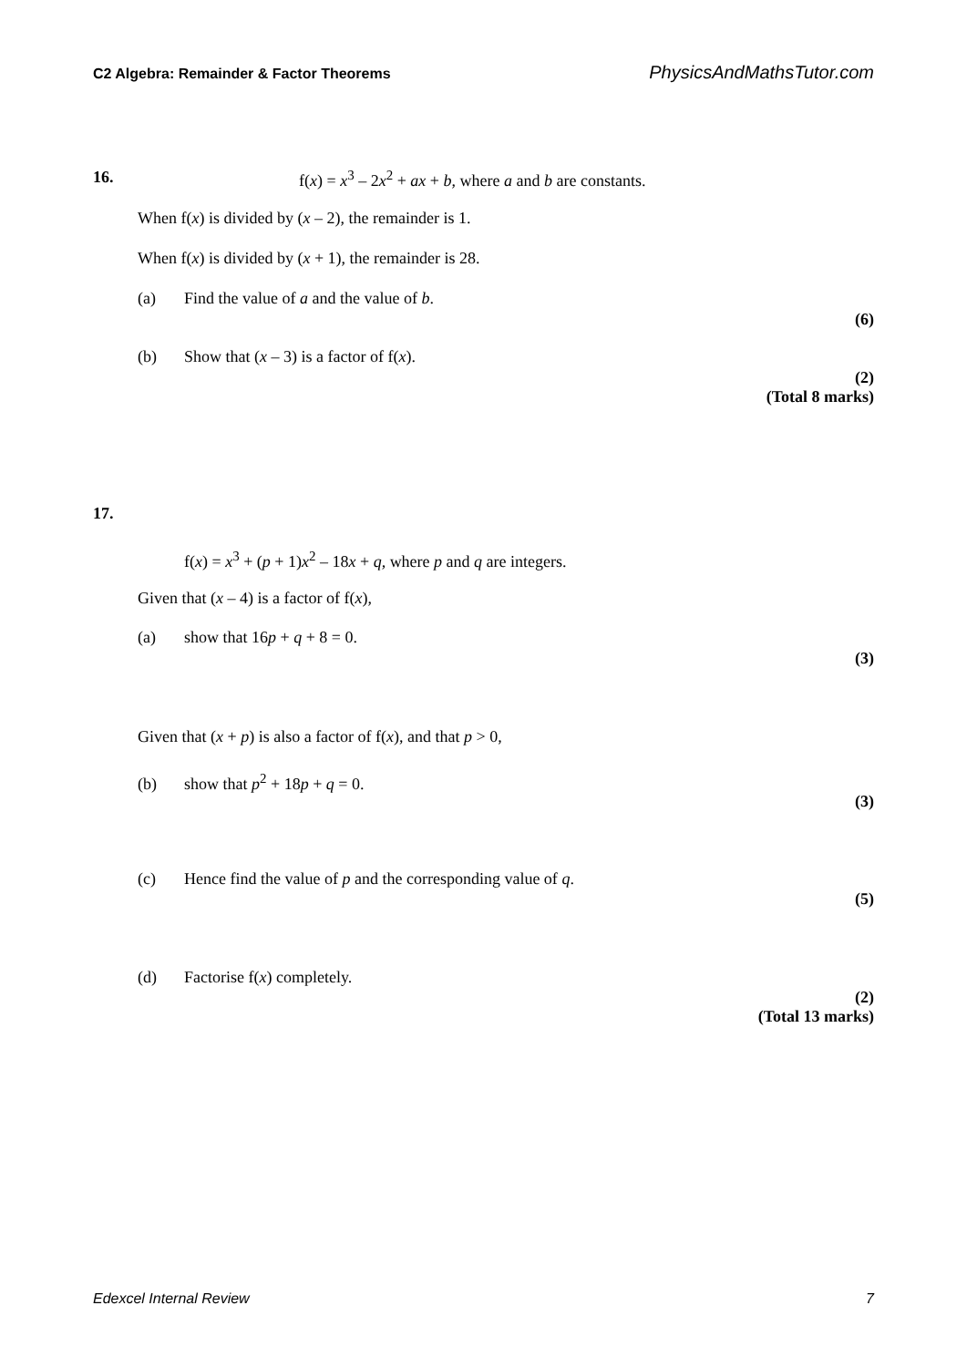C2 Algebra: Remainder & Factor Theorems PhysicsAndMathsTutor.com
16.
f(x) = x<sup>3</sup> – 2x<sup>2</sup> + ax + b, where a and b are constants.
When f(x) is divided by (x – 2), the remainder is 1.
When f(x) is divided by (x + 1), the remainder is 28.
(a) Find the value of a and the value of b.
(6)
(b) Show that (x – 3) is a factor of f(x).
(2)
(Total 8 marks)
17.
f(x) = x<sup>3</sup> + (p + 1)x<sup>2</sup> – 18x + q, where p and q are integers.
Given that (x – 4) is a factor of f(x),
(a) show that 16p + q + 8 = 0.
(3)
Given that (x + p) is also a factor of f(x), and that p > 0,
(b) show that p<sup>2</sup> + 18p + q = 0.
(3)
(c) Hence find the value of p and the corresponding value of q.
(5)
(d) Factorise f(x) completely.
(2)
(Total 13 marks)
Edexcel Internal Review 7